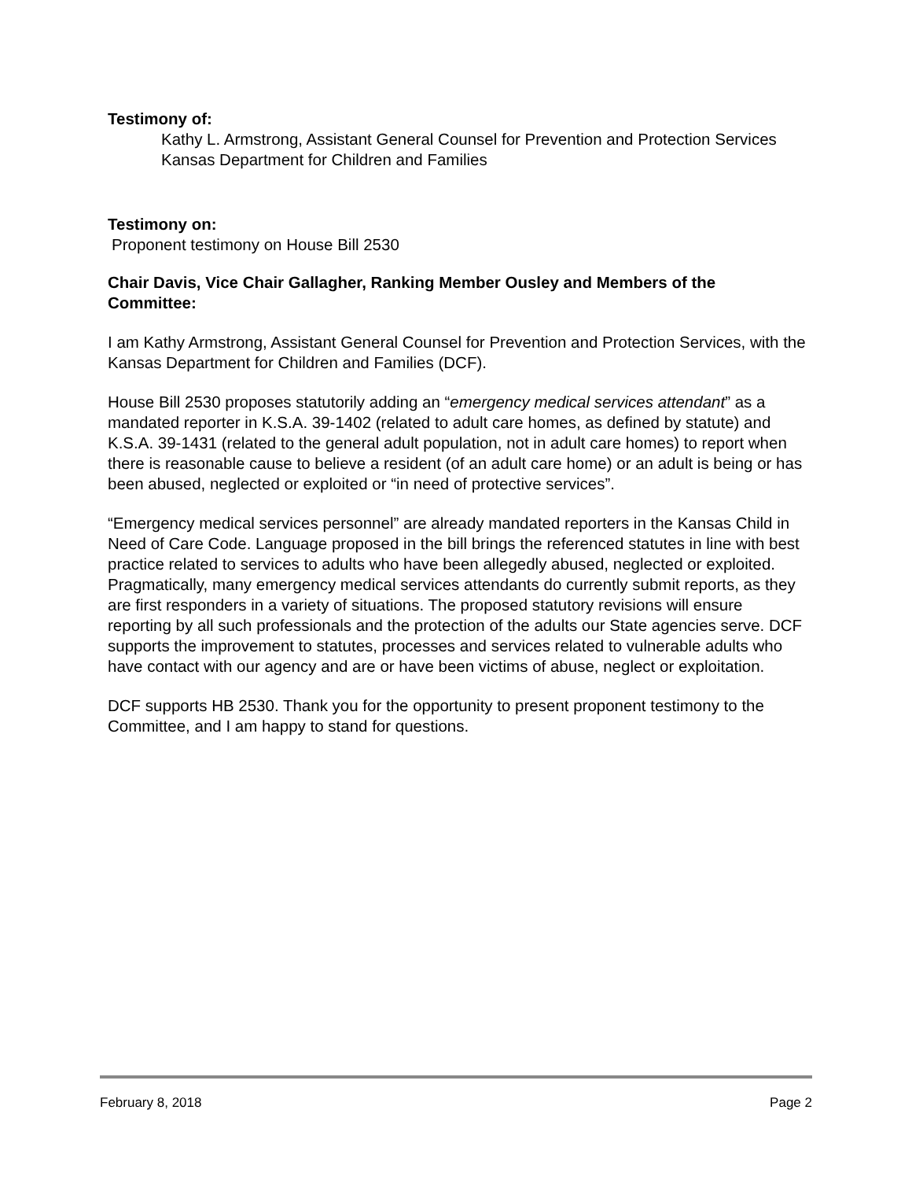Testimony of:
Kathy L. Armstrong, Assistant General Counsel for Prevention and Protection Services
Kansas Department for Children and Families
Testimony on:
Proponent testimony on House Bill 2530
Chair Davis, Vice Chair Gallagher, Ranking Member Ousley and Members of the Committee:
I am Kathy Armstrong, Assistant General Counsel for Prevention and Protection Services, with the Kansas Department for Children and Families (DCF).
House Bill 2530 proposes statutorily adding an “emergency medical services attendant” as a mandated reporter in K.S.A. 39-1402 (related to adult care homes, as defined by statute) and K.S.A. 39-1431 (related to the general adult population, not in adult care homes) to report when there is reasonable cause to believe a resident (of an adult care home) or an adult is being or has been abused, neglected or exploited or “in need of protective services”.
“Emergency medical services personnel” are already mandated reporters in the Kansas Child in Need of Care Code. Language proposed in the bill brings the referenced statutes in line with best practice related to services to adults who have been allegedly abused, neglected or exploited. Pragmatically, many emergency medical services attendants do currently submit reports, as they are first responders in a variety of situations. The proposed statutory revisions will ensure reporting by all such professionals and the protection of the adults our State agencies serve. DCF supports the improvement to statutes, processes and services related to vulnerable adults who have contact with our agency and are or have been victims of abuse, neglect or exploitation.
DCF supports HB 2530. Thank you for the opportunity to present proponent testimony to the Committee, and I am happy to stand for questions.
February 8, 2018 Page 2